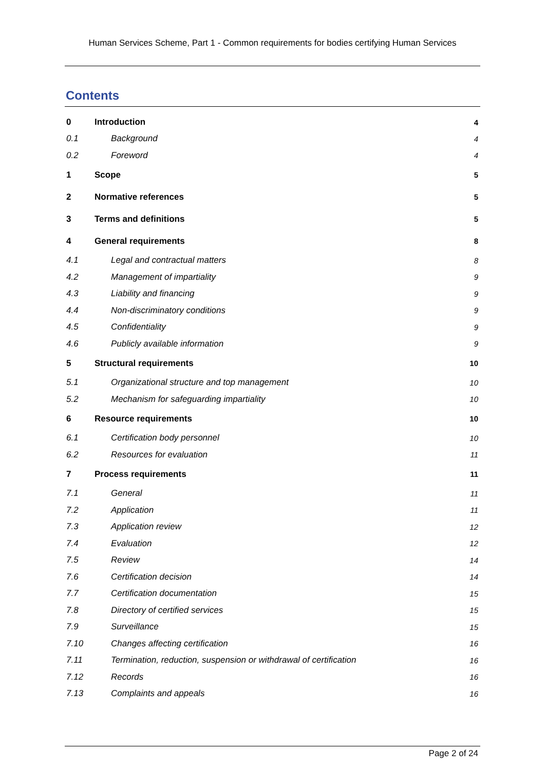Human Services Scheme, Part 1 - Common requirements for bodies certifying Human Services
Contents
| 0 | Introduction | 4 |
| 0.1 | Background | 4 |
| 0.2 | Foreword | 4 |
| 1 | Scope | 5 |
| 2 | Normative references | 5 |
| 3 | Terms and definitions | 5 |
| 4 | General requirements | 8 |
| 4.1 | Legal and contractual matters | 8 |
| 4.2 | Management of impartiality | 9 |
| 4.3 | Liability and financing | 9 |
| 4.4 | Non-discriminatory conditions | 9 |
| 4.5 | Confidentiality | 9 |
| 4.6 | Publicly available information | 9 |
| 5 | Structural requirements | 10 |
| 5.1 | Organizational structure and top management | 10 |
| 5.2 | Mechanism for safeguarding impartiality | 10 |
| 6 | Resource requirements | 10 |
| 6.1 | Certification body personnel | 10 |
| 6.2 | Resources for evaluation | 11 |
| 7 | Process requirements | 11 |
| 7.1 | General | 11 |
| 7.2 | Application | 11 |
| 7.3 | Application review | 12 |
| 7.4 | Evaluation | 12 |
| 7.5 | Review | 14 |
| 7.6 | Certification decision | 14 |
| 7.7 | Certification documentation | 15 |
| 7.8 | Directory of certified services | 15 |
| 7.9 | Surveillance | 15 |
| 7.10 | Changes affecting certification | 16 |
| 7.11 | Termination, reduction, suspension or withdrawal of certification | 16 |
| 7.12 | Records | 16 |
| 7.13 | Complaints and appeals | 16 |
Page 2 of 24